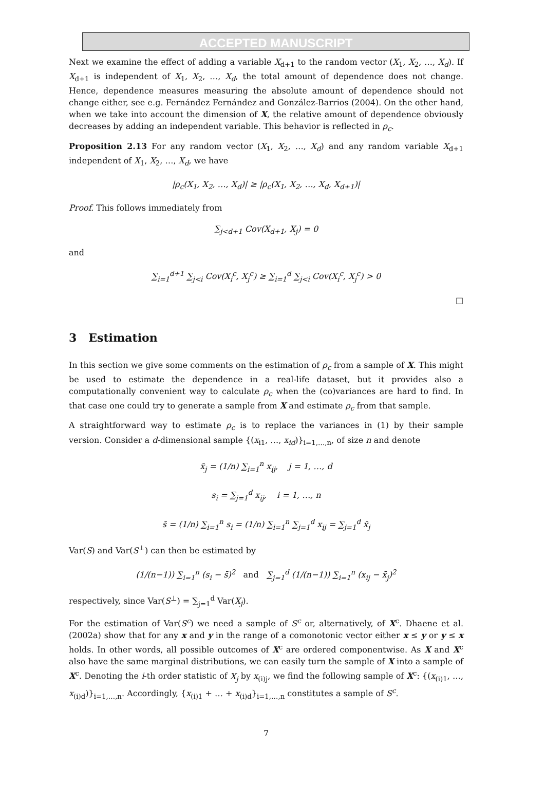ACCEPTED MANUSCRIPT
Next we examine the effect of adding a variable X<sub>d+1</sub> to the random vector (X<sub>1</sub>, X<sub>2</sub>, …, X<sub>d</sub>). If X<sub>d+1</sub> is independent of X<sub>1</sub>, X<sub>2</sub>, …, X<sub>d</sub>, the total amount of dependence does not change. Hence, dependence measures measuring the absolute amount of dependence should not change either, see e.g. Fernández Fernández and González-Barrios (2004). On the other hand, when we take into account the dimension of X, the relative amount of dependence obviously decreases by adding an independent variable. This behavior is reflected in ρ<sub>c</sub>.
Proposition 2.13 For any random vector (X<sub>1</sub>, X<sub>2</sub>, …, X<sub>d</sub>) and any random variable X<sub>d+1</sub> independent of X<sub>1</sub>, X<sub>2</sub>, …, X<sub>d</sub>, we have
|ρ<sub>c</sub>(X<sub>1</sub>, X<sub>2</sub>, …, X<sub>d</sub>)| ≥ |ρ<sub>c</sub>(X<sub>1</sub>, X<sub>2</sub>, …, X<sub>d</sub>, X<sub>d+1</sub>)|
Proof. This follows immediately from
∑<sub>j<d+1</sub> Cov(X<sub>d+1</sub>, X<sub>j</sub>) = 0
and
∑<sub>i=1</sub><sup>d+1</sup> ∑<sub>j<i</sub> Cov(X<sub>i</sub><sup>c</sup>, X<sub>j</sub><sup>c</sup>) ≥ ∑<sub>i=1</sub><sup>d</sup> ∑<sub>j<i</sub> Cov(X<sub>i</sub><sup>c</sup>, X<sub>j</sub><sup>c</sup>) > 0
□
3 Estimation
In this section we give some comments on the estimation of ρ<sub>c</sub> from a sample of X. This might be used to estimate the dependence in a real-life dataset, but it provides also a computationally convenient way to calculate ρ<sub>c</sub> when the (co)variances are hard to find. In that case one could try to generate a sample from X and estimate ρ<sub>c</sub> from that sample.
A straightforward way to estimate ρ<sub>c</sub> is to replace the variances in (1) by their sample version. Consider a d-dimensional sample {(x<sub>i1</sub>, …, x<sub>id</sub>)}<sub>i=1,…,n</sub>, of size n and denote
x̄<sub>j</sub> = (1/n) ∑<sub>i=1</sub><sup>n</sup> x<sub>ij</sub>, j = 1, …, d
s<sub>i</sub> = ∑<sub>j=1</sub><sup>d</sup> x<sub>ij</sub>, i = 1, …, n
s̄ = (1/n) ∑<sub>i=1</sub><sup>n</sup> s<sub>i</sub> = (1/n) ∑<sub>i=1</sub><sup>n</sup> ∑<sub>j=1</sub><sup>d</sup> x<sub>ij</sub> = ∑<sub>j=1</sub><sup>d</sup> x̄<sub>j</sub>
Var(S) and Var(S<sup>⊥</sup>) can then be estimated by
(1/(n−1)) ∑<sub>i=1</sub><sup>n</sup> (s<sub>i</sub> − s̄)<sup>2</sup> and ∑<sub>j=1</sub><sup>d</sup> (1/(n−1)) ∑<sub>i=1</sub><sup>n</sup> (x<sub>ij</sub> − x̄<sub>j</sub>)<sup>2</sup>
respectively, since Var(S<sup>⊥</sup>) = ∑<sub>j=1</sub><sup>d</sup> Var(X<sub>j</sub>).
For the estimation of Var(S<sup>c</sup>) we need a sample of S<sup>c</sup> or, alternatively, of X<sup>c</sup>. Dhaene et al. (2002a) show that for any x and y in the range of a comonotonic vector either x ≤ y or y ≤ x holds. In other words, all possible outcomes of X<sup>c</sup> are ordered componentwise. As X and X<sup>c</sup> also have the same marginal distributions, we can easily turn the sample of X into a sample of X<sup>c</sup>. Denoting the i-th order statistic of X<sub>j</sub> by x<sub>(i)j</sub>, we find the following sample of X<sup>c</sup>: {(x<sub>(i)1</sub>, …, x<sub>(i)d</sub>)}<sub>i=1,…,n</sub>. Accordingly, {x<sub>(i)1</sub> + … + x<sub>(i)d</sub>}<sub>i=1,…,n</sub> constitutes a sample of S<sup>c</sup>.
7